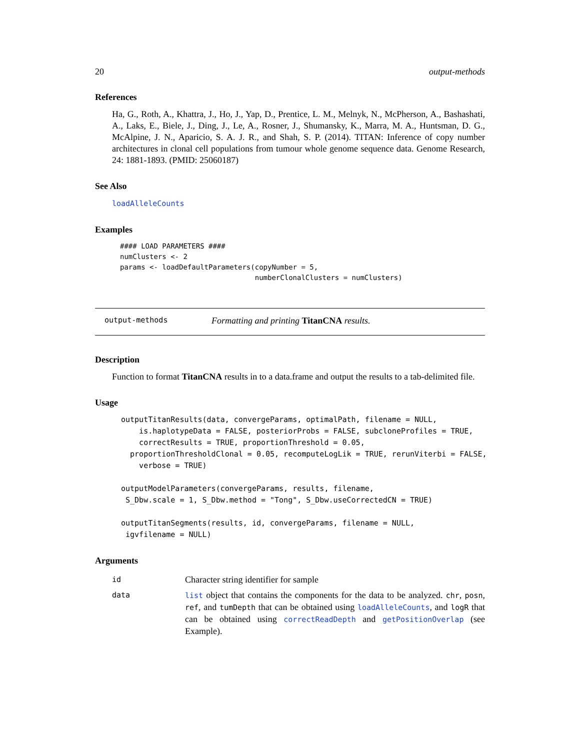20 output-methods
References
Ha, G., Roth, A., Khattra, J., Ho, J., Yap, D., Prentice, L. M., Melnyk, N., McPherson, A., Bashashati, A., Laks, E., Biele, J., Ding, J., Le, A., Rosner, J., Shumansky, K., Marra, M. A., Huntsman, D. G., McAlpine, J. N., Aparicio, S. A. J. R., and Shah, S. P. (2014). TITAN: Inference of copy number architectures in clonal cell populations from tumour whole genome sequence data. Genome Research, 24: 1881-1893. (PMID: 25060187)
See Also
loadAlleleCounts
Examples
#### LOAD PARAMETERS ####
numClusters <- 2
params <- loadDefaultParameters(copyNumber = 5,
                                numberClonalClusters = numClusters)
output-methods Formatting and printing TitanCNA results.
Description
Function to format TitanCNA results in to a data.frame and output the results to a tab-delimited file.
Usage
outputTitanResults(data, convergeParams, optimalPath, filename = NULL,
    is.haplotypeData = FALSE, posteriorProbs = FALSE, subcloneProfiles = TRUE,
    correctResults = TRUE, proportionThreshold = 0.05,
  proportionThresholdClonal = 0.05, recomputeLogLik = TRUE, rerunViterbi = FALSE,
    verbose = TRUE)

outputModelParameters(convergeParams, results, filename,
 S_Dbw.scale = 1, S_Dbw.method = "Tong", S_Dbw.useCorrectedCN = TRUE)

outputTitanSegments(results, id, convergeParams, filename = NULL,
 igvfilename = NULL)
Arguments
| id | Character string identifier for sample |
| data | list object that contains the components for the data to be analyzed. chr , posn , ref , and tumDepth that can be obtained using loadAlleleCounts , and logR that can be obtained using correctReadDepth and getPositionOverlap (see Example). |